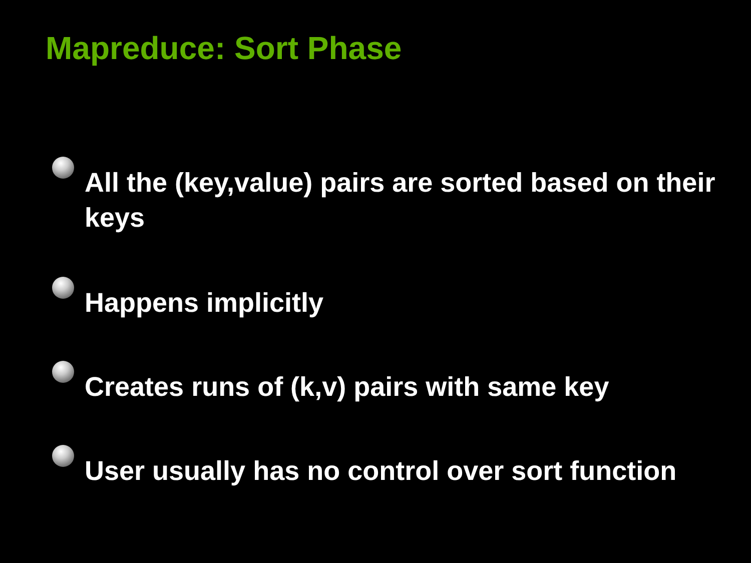Mapreduce: Sort Phase
All the (key,value) pairs are sorted based on their keys
Happens implicitly
Creates runs of (k,v) pairs with same key
User usually has no control over sort function